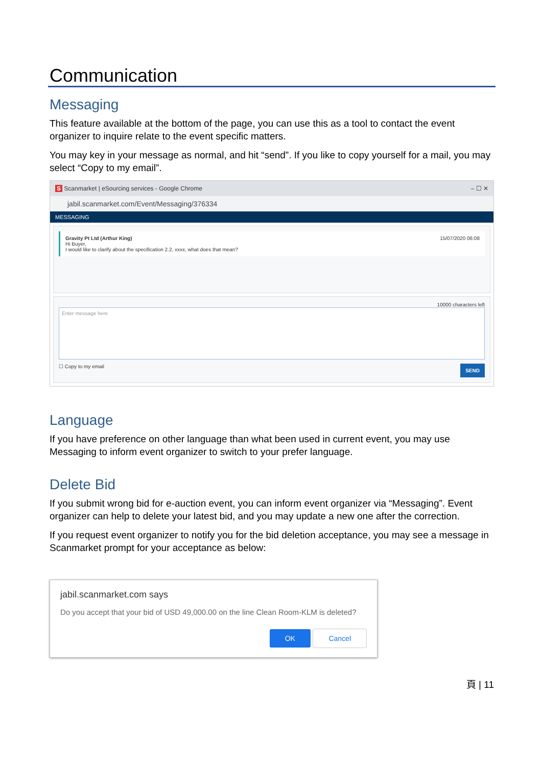Communication
Messaging
This feature available at the bottom of the page, you can use this as a tool to contact the event organizer to inquire relate to the event specific matters.
You may key in your message as normal, and hit “send”. If you like to copy yourself for a mail, you may select “Copy to my email”.
S Scanmarket | eSourcing services - Google Chrome – ☐ ✕
jabil.scanmarket.com/Event/Messaging/376334
MESSAGING
Gravity Pt Ltd (Arthur King)
Hi Buyer,
I would like to clarify about the specification 2.2, xxxx, what does that mean?
15/07/2020 06:08
10000 characters left
Enter message here
☐ Copy to my email SEND
Language
If you have preference on other language than what been used in current event, you may use Messaging to inform event organizer to switch to your prefer language.
Delete Bid
If you submit wrong bid for e-auction event, you can inform event organizer via “Messaging”. Event organizer can help to delete your latest bid, and you may update a new one after the correction.
If you request event organizer to notify you for the bid deletion acceptance, you may see a message in Scanmarket prompt for your acceptance as below:
jabil.scanmarket.com says
Do you accept that your bid of USD 49,000.00 on the line Clean Room-KLM is deleted?
OK Cancel
頁 | 11